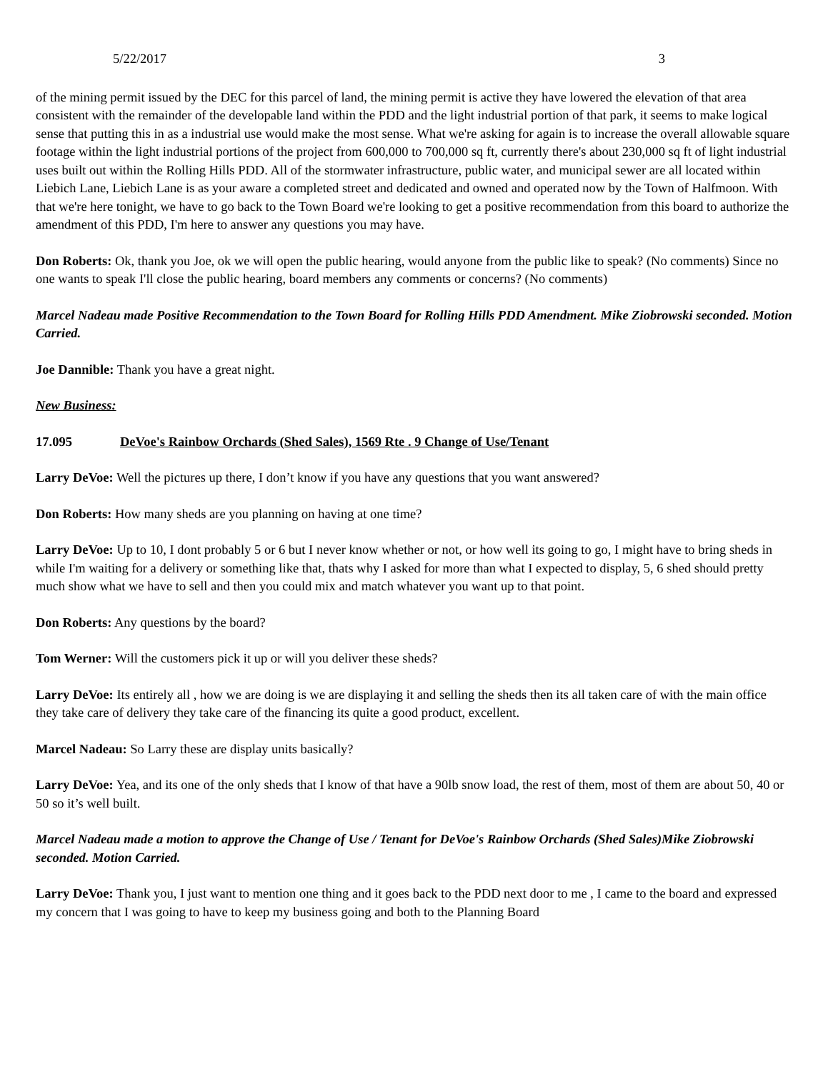5/22/2017 3
of the mining permit issued by the DEC for this parcel of land, the mining permit is active they have lowered the elevation of that area consistent with the remainder of the developable land within the PDD and the light industrial portion of that park, it seems to make logical sense that putting this in as a industrial use would make the most sense. What we're asking for again is to increase the overall allowable square footage within the light industrial portions of the project from 600,000 to 700,000 sq ft, currently there's about 230,000 sq ft of light industrial uses built out within the Rolling Hills PDD. All of the stormwater infrastructure, public water, and municipal sewer are all located within Liebich Lane, Liebich Lane is as your aware a completed street and dedicated and owned and operated now by the Town of Halfmoon. With that we're here tonight, we have to go back to the Town Board we're looking to get a positive recommendation from this board to authorize the amendment of this PDD, I'm here to answer any questions you may have.
Don Roberts: Ok, thank you Joe, ok we will open the public hearing, would anyone from the public like to speak? (No comments) Since no one wants to speak I'll close the public hearing, board members any comments or concerns? (No comments)
Marcel Nadeau made Positive Recommendation to the Town Board for Rolling Hills PDD Amendment. Mike Ziobrowski seconded. Motion Carried.
Joe Dannible: Thank you have a great night.
New Business:
17.095 DeVoe's Rainbow Orchards (Shed Sales), 1569 Rte . 9 Change of Use/Tenant
Larry DeVoe: Well the pictures up there, I don’t know if you have any questions that you want answered?
Don Roberts: How many sheds are you planning on having at one time?
Larry DeVoe: Up to 10, I dont probably 5 or 6 but I never know whether or not, or how well its going to go, I might have to bring sheds in while I'm waiting for a delivery or something like that, thats why I asked for more than what I expected to display, 5, 6 shed should pretty much show what we have to sell and then you could mix and match whatever you want up to that point.
Don Roberts: Any questions by the board?
Tom Werner: Will the customers pick it up or will you deliver these sheds?
Larry DeVoe: Its entirely all , how we are doing is we are displaying it and selling the sheds then its all taken care of with the main office they take care of delivery they take care of the financing its quite a good product, excellent.
Marcel Nadeau: So Larry these are display units basically?
Larry DeVoe: Yea, and its one of the only sheds that I know of that have a 90lb snow load, the rest of them, most of them are about 50, 40 or 50 so it’s well built.
Marcel Nadeau made a motion to approve the Change of Use / Tenant for DeVoe's Rainbow Orchards (Shed Sales)Mike Ziobrowski seconded. Motion Carried.
Larry DeVoe: Thank you, I just want to mention one thing and it goes back to the PDD next door to me , I came to the board and expressed my concern that I was going to have to keep my business going and both to the Planning Board